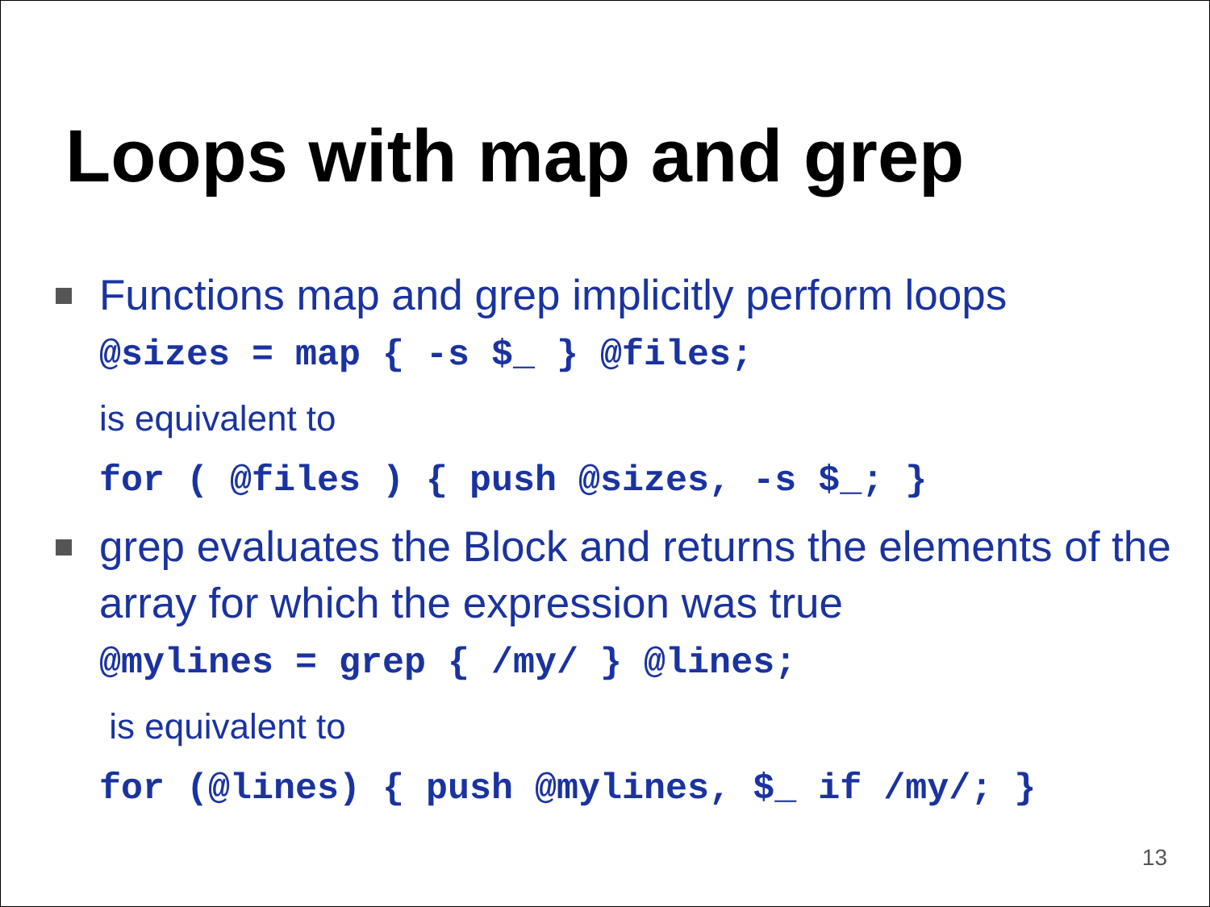Loops with map and grep
Functions map and grep implicitly perform loops
@sizes = map { -s $_ } @files;
is equivalent to
for ( @files ) { push @sizes, -s $_; }
grep evaluates the Block and returns the elements of the array for which the expression was true
@mylines = grep { /my/ } @lines;
is equivalent to
for (@lines) { push @mylines, $_ if /my/; }
13